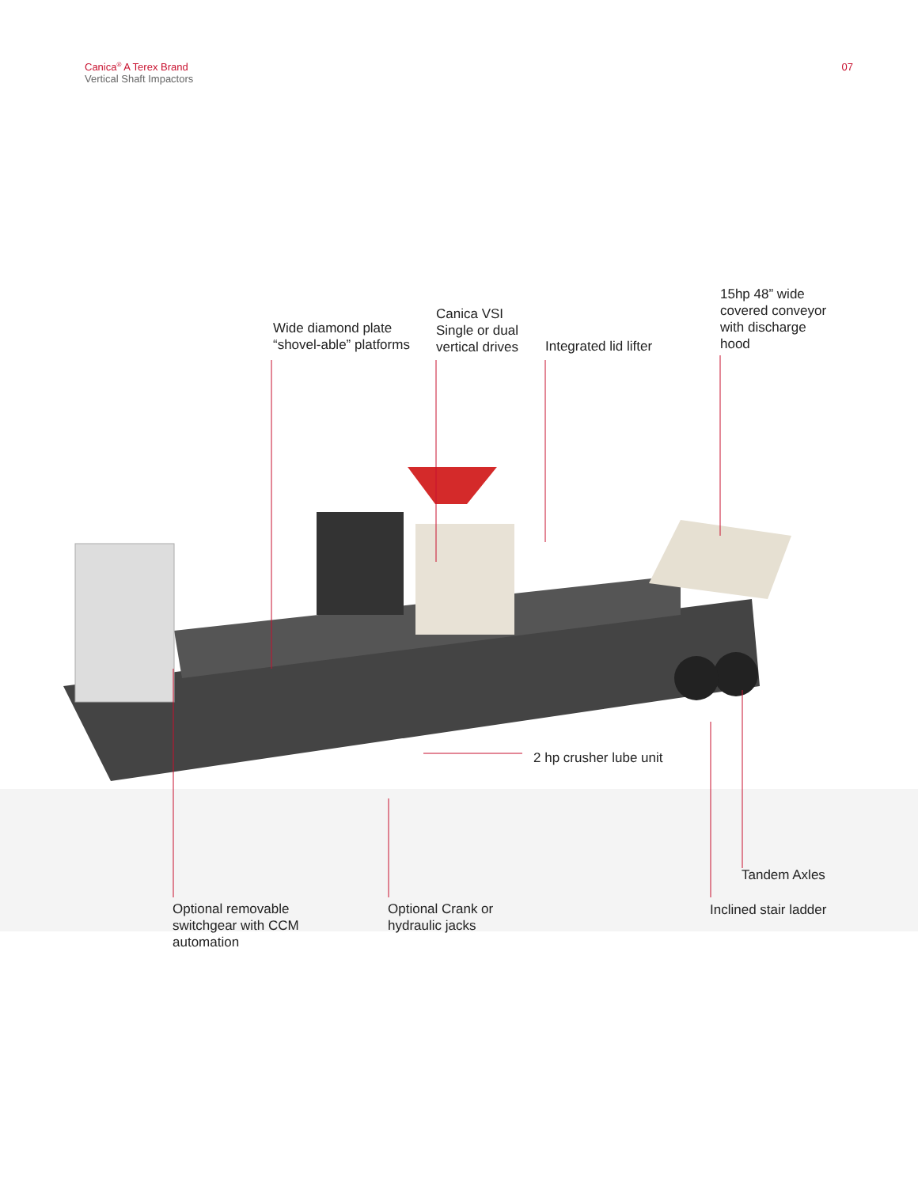Canica<sup>®</sup> A Terex Brand
Vertical Shaft Impactors
07
Wide diamond plate
“shovel-able” platforms
Canica VSI
Single or dual
vertical drives
Integrated lid lifter
15hp 48” wide
covered conveyor
with discharge
hood
2 hp crusher lube unit
Tandem Axles
Optional removable
switchgear with CCM
automation
Optional Crank or
hydraulic jacks
Inclined stair ladder